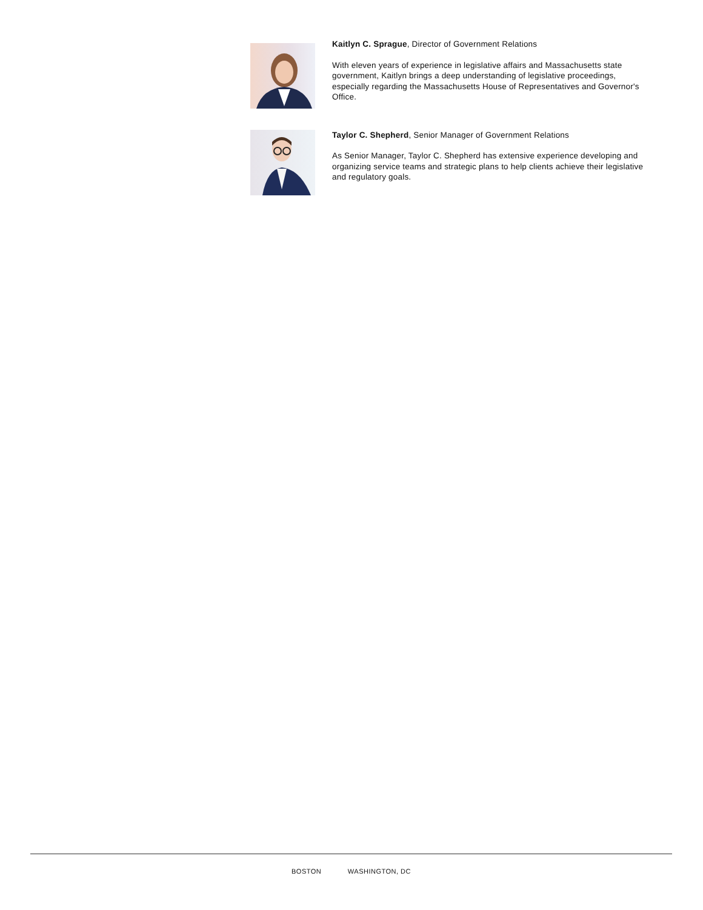Kaitlyn C. Sprague, Director of Government Relations
With eleven years of experience in legislative affairs and Massachusetts state government, Kaitlyn brings a deep understanding of legislative proceedings, especially regarding the Massachusetts House of Representatives and Governor's Office.
Taylor C. Shepherd, Senior Manager of Government Relations
As Senior Manager, Taylor C. Shepherd has extensive experience developing and organizing service teams and strategic plans to help clients achieve their legislative and regulatory goals.
BOSTON WASHINGTON, DC